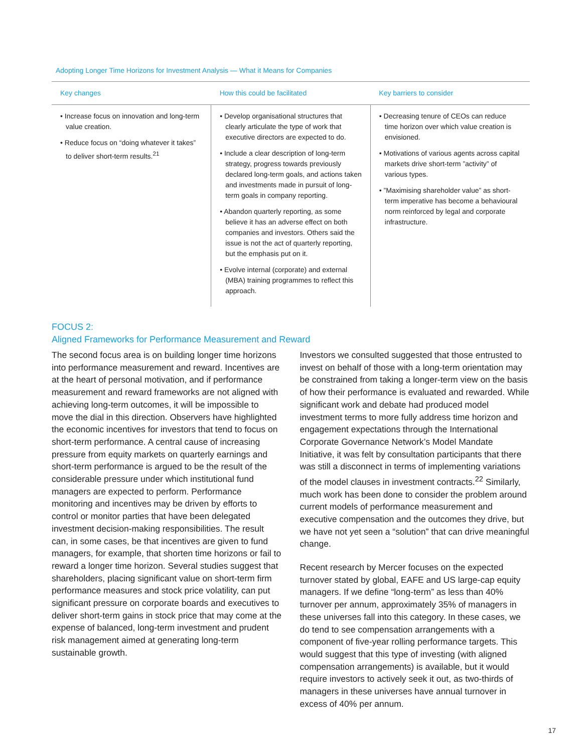Adopting Longer Time Horizons for Investment Analysis — What it Means for Companies
| Key changes | How this could be facilitated | Key barriers to consider |
| --- | --- | --- |
| • Increase focus on innovation and long-term value creation. • Reduce focus on “doing whatever it takes” to deliver short-term results.<sup>21</sup> | • Develop organisational structures that clearly articulate the type of work that executive directors are expected to do. • Include a clear description of long-term strategy, progress towards previously declared long-term goals, and actions taken and investments made in pursuit of long-term goals in company reporting. • Abandon quarterly reporting, as some believe it has an adverse effect on both companies and investors. Others said the issue is not the act of quarterly reporting, but the emphasis put on it. • Evolve internal (corporate) and external (MBA) training programmes to reflect this approach. | • Decreasing tenure of CEOs can reduce time horizon over which value creation is envisioned. • Motivations of various agents across capital markets drive short-term ”activity” of various types. • ”Maximising shareholder value” as short-term imperative has become a behavioural norm reinforced by legal and corporate infrastructure. |
FOCUS 2:
Aligned Frameworks for Performance Measurement and Reward
The second focus area is on building longer time horizons into performance measurement and reward. Incentives are at the heart of personal motivation, and if performance measurement and reward frameworks are not aligned with achieving long-term outcomes, it will be impossible to move the dial in this direction. Observers have highlighted the economic incentives for investors that tend to focus on short-term performance. A central cause of increasing pressure from equity markets on quarterly earnings and short-term performance is argued to be the result of the considerable pressure under which institutional fund managers are expected to perform. Performance monitoring and incentives may be driven by efforts to control or monitor parties that have been delegated investment decision-making responsibilities. The result can, in some cases, be that incentives are given to fund managers, for example, that shorten time horizons or fail to reward a longer time horizon. Several studies suggest that shareholders, placing significant value on short-term firm performance measures and stock price volatility, can put significant pressure on corporate boards and executives to deliver short-term gains in stock price that may come at the expense of balanced, long-term investment and prudent risk management aimed at generating long-term sustainable growth.
Investors we consulted suggested that those entrusted to invest on behalf of those with a long-term orientation may be constrained from taking a longer-term view on the basis of how their performance is evaluated and rewarded. While significant work and debate had produced model investment terms to more fully address time horizon and engagement expectations through the International Corporate Governance Network’s Model Mandate Initiative, it was felt by consultation participants that there was still a disconnect in terms of implementing variations of the model clauses in investment contracts.<sup>22</sup> Similarly, much work has been done to consider the problem around current models of performance measurement and executive compensation and the outcomes they drive, but we have not yet seen a “solution” that can drive meaningful change.
Recent research by Mercer focuses on the expected turnover stated by global, EAFE and US large-cap equity managers. If we define “long-term” as less than 40% turnover per annum, approximately 35% of managers in these universes fall into this category. In these cases, we do tend to see compensation arrangements with a component of five-year rolling performance targets. This would suggest that this type of investing (with aligned compensation arrangements) is available, but it would require investors to actively seek it out, as two-thirds of managers in these universes have annual turnover in excess of 40% per annum.
17